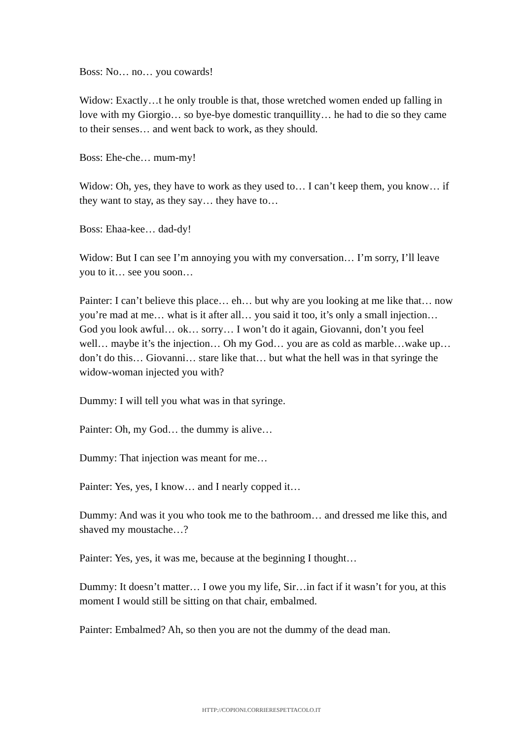Boss: No… no… you cowards!
Widow: Exactly…t he only trouble is that, those wretched women ended up falling in love with my Giorgio… so bye-bye domestic tranquillity… he had to die so they came to their senses… and went back to work, as they should.
Boss: Ehe-che… mum-my!
Widow: Oh, yes, they have to work as they used to… I can’t keep them, you know… if they want to stay, as they say… they have to…
Boss: Ehaa-kee… dad-dy!
Widow: But I can see I’m annoying you with my conversation… I’m sorry, I’ll leave you to it… see you soon…
Painter: I can’t believe this place… eh… but why are you looking at me like that… now you’re mad at me… what is it after all… you said it too, it’s only a small injection… God you look awful… ok… sorry… I won’t do it again, Giovanni, don’t you feel well… maybe it’s the injection… Oh my God… you are as cold as marble…wake up… don’t do this… Giovanni… stare like that… but what the hell was in that syringe the widow-woman injected you with?
Dummy: I will tell you what was in that syringe.
Painter: Oh, my God… the dummy is alive…
Dummy: That injection was meant for me…
Painter: Yes, yes, I know… and I nearly copped it…
Dummy: And was it you who took me to the bathroom… and dressed me like this, and shaved my moustache…?
Painter: Yes, yes, it was me, because at the beginning I thought…
Dummy: It doesn’t matter… I owe you my life, Sir…in fact if it wasn’t for you, at this moment I would still be sitting on that chair, embalmed.
Painter: Embalmed? Ah, so then you are not the dummy of the dead man.
HTTP://COPIONI.CORRIERESPETTACOLO.IT